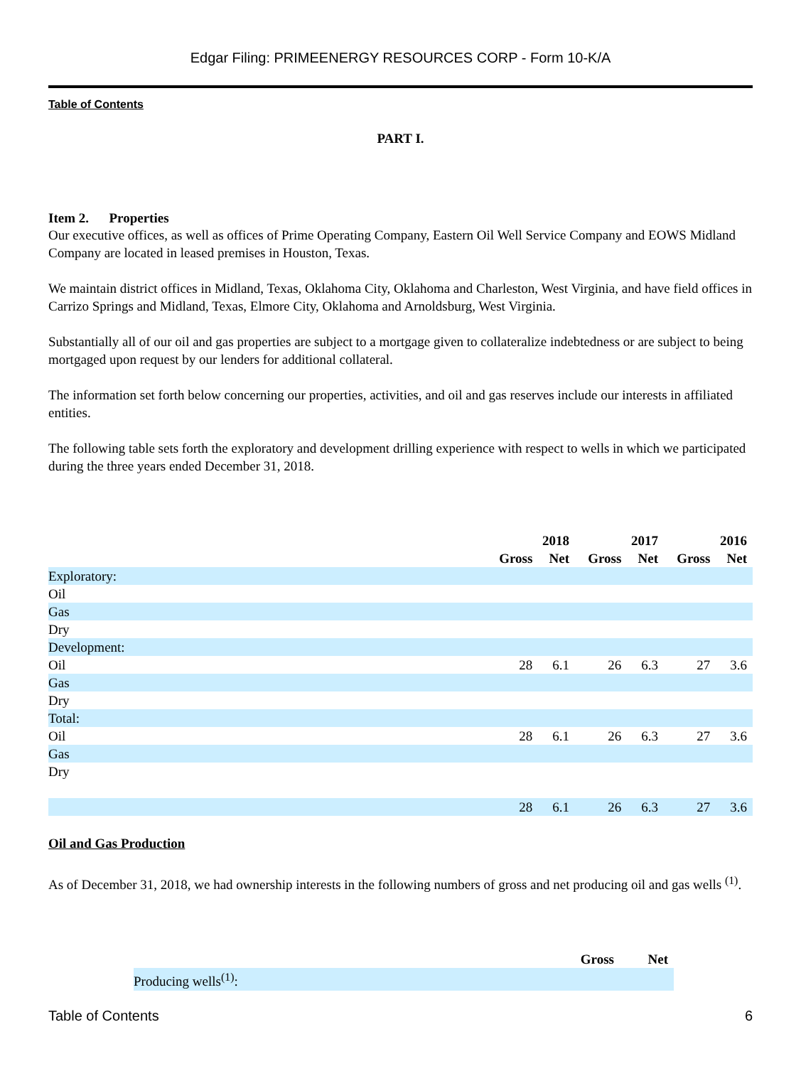Edgar Filing: PRIMEENERGY RESOURCES CORP - Form 10-K/A
Table of Contents
PART I.
Item 2. Properties
Our executive offices, as well as offices of Prime Operating Company, Eastern Oil Well Service Company and EOWS Midland Company are located in leased premises in Houston, Texas.
We maintain district offices in Midland, Texas, Oklahoma City, Oklahoma and Charleston, West Virginia, and have field offices in Carrizo Springs and Midland, Texas, Elmore City, Oklahoma and Arnoldsburg, West Virginia.
Substantially all of our oil and gas properties are subject to a mortgage given to collateralize indebtedness or are subject to being mortgaged upon request by our lenders for additional collateral.
The information set forth below concerning our properties, activities, and oil and gas reserves include our interests in affiliated entities.
The following table sets forth the exploratory and development drilling experience with respect to wells in which we participated during the three years ended December 31, 2018.
| | 2018 | | 2017 | | 2016 | |
| --- | --- | --- | --- | --- | --- | --- |
| | Gross | Net | Gross | Net | Gross | Net |
| Exploratory: | | | | | | |
| Oil | | | | | | |
| Gas | | | | | | |
| Dry | | | | | | |
| Development: | | | | | | |
| Oil | 28 | 6.1 | 26 | 6.3 | 27 | 3.6 |
| Gas | | | | | | |
| Dry | | | | | | |
| Total: | | | | | | |
| Oil | 28 | 6.1 | 26 | 6.3 | 27 | 3.6 |
| Gas | | | | | | |
| Dry | | | | | | |
| | 28 | 6.1 | 26 | 6.3 | 27 | 3.6 |
Oil and Gas Production
As of December 31, 2018, we had ownership interests in the following numbers of gross and net producing oil and gas wells <sup>(1)</sup>.
| | Gross | Net |
| --- | --- | --- |
| Producing wells<sup>(1)</sup>: | | |
Table of Contents 6